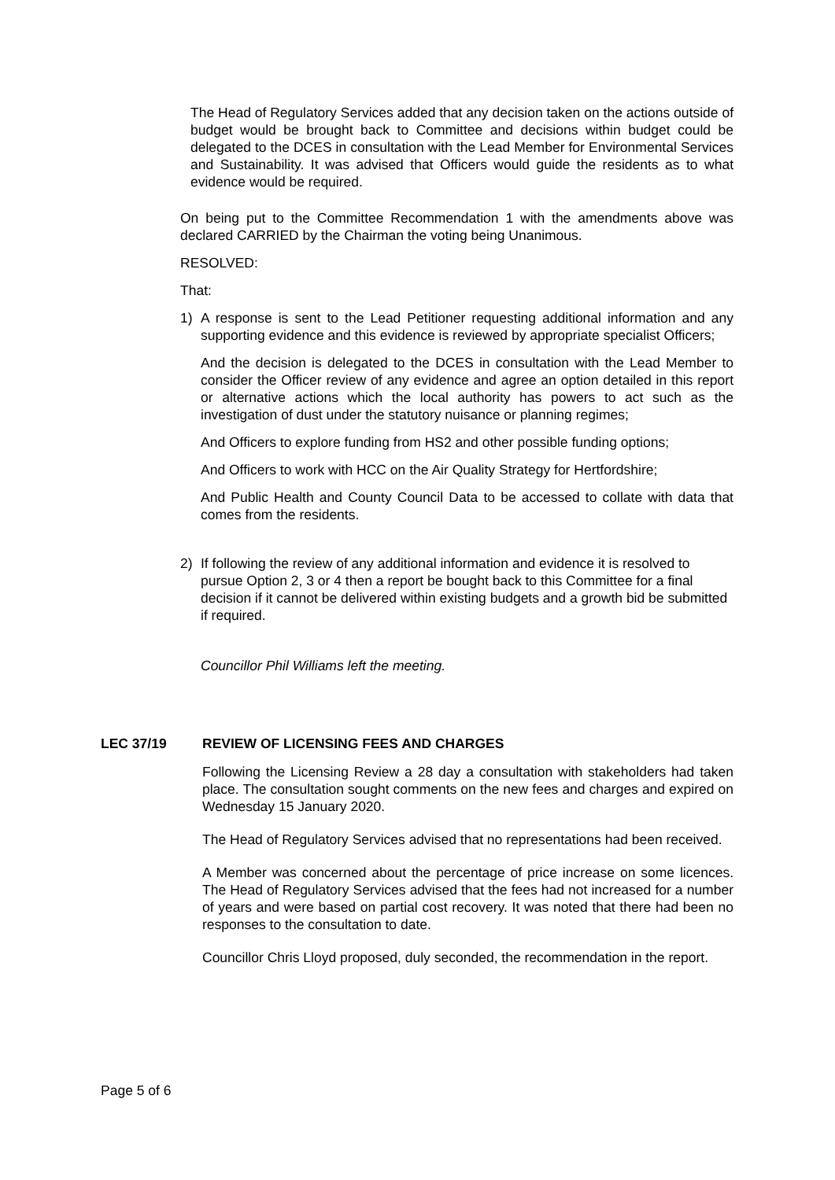The Head of Regulatory Services added that any decision taken on the actions outside of budget would be brought back to Committee and decisions within budget could be delegated to the DCES in consultation with the Lead Member for Environmental Services and Sustainability. It was advised that Officers would guide the residents as to what evidence would be required.
On being put to the Committee Recommendation 1 with the amendments above was declared CARRIED by the Chairman the voting being Unanimous.
RESOLVED:
That:
1) A response is sent to the Lead Petitioner requesting additional information and any supporting evidence and this evidence is reviewed by appropriate specialist Officers;
And the decision is delegated to the DCES in consultation with the Lead Member to consider the Officer review of any evidence and agree an option detailed in this report or alternative actions which the local authority has powers to act such as the investigation of dust under the statutory nuisance or planning regimes;
And Officers to explore funding from HS2 and other possible funding options;
And Officers to work with HCC on the Air Quality Strategy for Hertfordshire;
And Public Health and County Council Data to be accessed to collate with data that comes from the residents.
2) If following the review of any additional information and evidence it is resolved to pursue Option 2, 3 or 4 then a report be bought back to this Committee for a final decision if it cannot be delivered within existing budgets and a growth bid be submitted if required.
Councillor Phil Williams left the meeting.
LEC 37/19 REVIEW OF LICENSING FEES AND CHARGES
Following the Licensing Review a 28 day a consultation with stakeholders had taken place. The consultation sought comments on the new fees and charges and expired on Wednesday 15 January 2020.
The Head of Regulatory Services advised that no representations had been received.
A Member was concerned about the percentage of price increase on some licences. The Head of Regulatory Services advised that the fees had not increased for a number of years and were based on partial cost recovery. It was noted that there had been no responses to the consultation to date.
Councillor Chris Lloyd proposed, duly seconded, the recommendation in the report.
Page 5 of 6